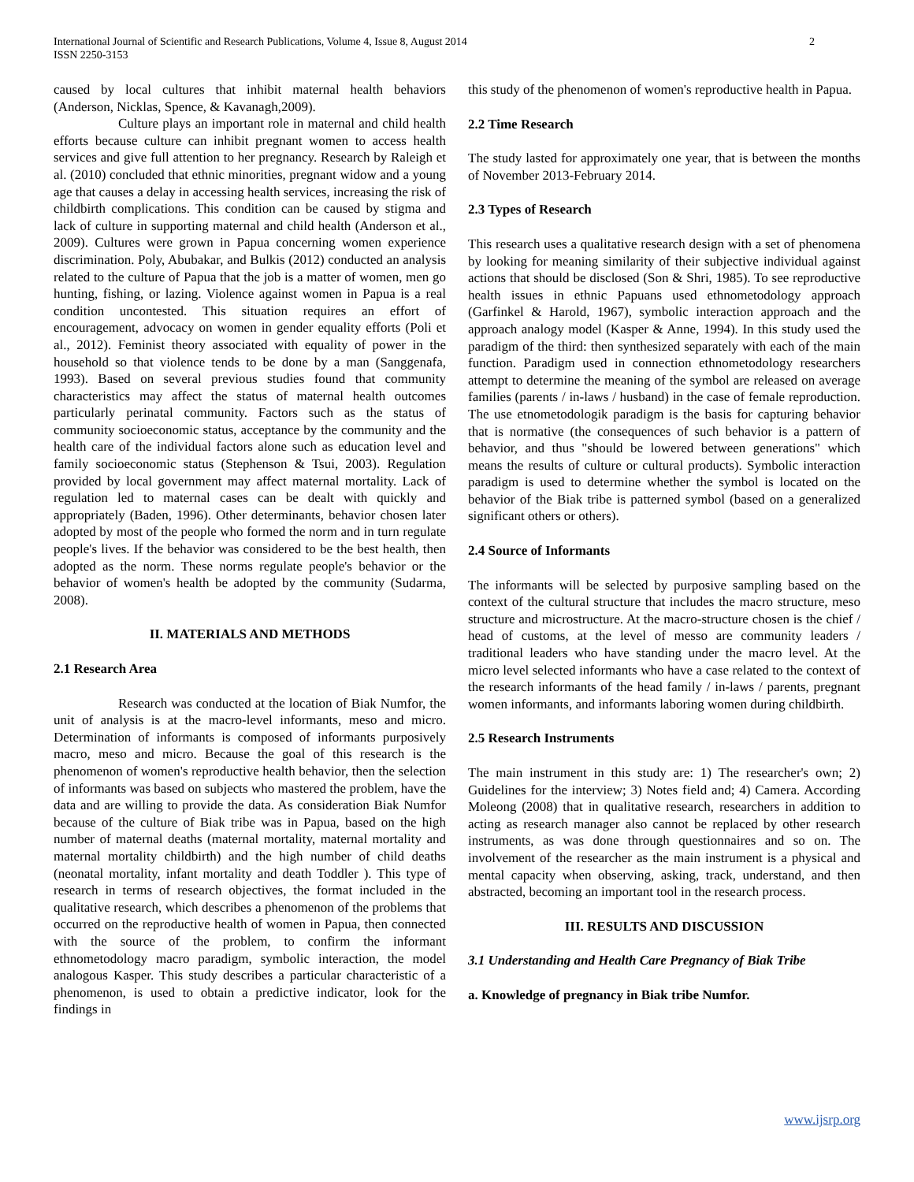International Journal of Scientific and Research Publications, Volume 4, Issue 8, August 2014
ISSN 2250-3153 2
caused by local cultures that inhibit maternal health behaviors (Anderson, Nicklas, Spence, & Kavanagh,2009).
Culture plays an important role in maternal and child health efforts because culture can inhibit pregnant women to access health services and give full attention to her pregnancy. Research by Raleigh et al. (2010) concluded that ethnic minorities, pregnant widow and a young age that causes a delay in accessing health services, increasing the risk of childbirth complications. This condition can be caused by stigma and lack of culture in supporting maternal and child health (Anderson et al., 2009). Cultures were grown in Papua concerning women experience discrimination. Poly, Abubakar, and Bulkis (2012) conducted an analysis related to the culture of Papua that the job is a matter of women, men go hunting, fishing, or lazing. Violence against women in Papua is a real condition uncontested. This situation requires an effort of encouragement, advocacy on women in gender equality efforts (Poli et al., 2012). Feminist theory associated with equality of power in the household so that violence tends to be done by a man (Sanggenafa, 1993). Based on several previous studies found that community characteristics may affect the status of maternal health outcomes particularly perinatal community. Factors such as the status of community socioeconomic status, acceptance by the community and the health care of the individual factors alone such as education level and family socioeconomic status (Stephenson & Tsui, 2003). Regulation provided by local government may affect maternal mortality. Lack of regulation led to maternal cases can be dealt with quickly and appropriately (Baden, 1996). Other determinants, behavior chosen later adopted by most of the people who formed the norm and in turn regulate people's lives. If the behavior was considered to be the best health, then adopted as the norm. These norms regulate people's behavior or the behavior of women's health be adopted by the community (Sudarma, 2008).
II. MATERIALS AND METHODS
2.1 Research Area
Research was conducted at the location of Biak Numfor, the unit of analysis is at the macro-level informants, meso and micro. Determination of informants is composed of informants purposively macro, meso and micro. Because the goal of this research is the phenomenon of women's reproductive health behavior, then the selection of informants was based on subjects who mastered the problem, have the data and are willing to provide the data. As consideration Biak Numfor because of the culture of Biak tribe was in Papua, based on the high number of maternal deaths (maternal mortality, maternal mortality and maternal mortality childbirth) and the high number of child deaths (neonatal mortality, infant mortality and death Toddler ). This type of research in terms of research objectives, the format included in the qualitative research, which describes a phenomenon of the problems that occurred on the reproductive health of women in Papua, then connected with the source of the problem, to confirm the informant ethnometodology macro paradigm, symbolic interaction, the model analogous Kasper. This study describes a particular characteristic of a phenomenon, is used to obtain a predictive indicator, look for the findings in
this study of the phenomenon of women's reproductive health in Papua.
2.2 Time Research
The study lasted for approximately one year, that is between the months of November 2013-February 2014.
2.3 Types of Research
This research uses a qualitative research design with a set of phenomena by looking for meaning similarity of their subjective individual against actions that should be disclosed (Son & Shri, 1985). To see reproductive health issues in ethnic Papuans used ethnometodology approach (Garfinkel & Harold, 1967), symbolic interaction approach and the approach analogy model (Kasper & Anne, 1994). In this study used the paradigm of the third: then synthesized separately with each of the main function. Paradigm used in connection ethnometodology researchers attempt to determine the meaning of the symbol are released on average families (parents / in-laws / husband) in the case of female reproduction. The use etnometodologik paradigm is the basis for capturing behavior that is normative (the consequences of such behavior is a pattern of behavior, and thus "should be lowered between generations" which means the results of culture or cultural products). Symbolic interaction paradigm is used to determine whether the symbol is located on the behavior of the Biak tribe is patterned symbol (based on a generalized significant others or others).
2.4 Source of Informants
The informants will be selected by purposive sampling based on the context of the cultural structure that includes the macro structure, meso structure and microstructure. At the macro-structure chosen is the chief / head of customs, at the level of messo are community leaders / traditional leaders who have standing under the macro level. At the micro level selected informants who have a case related to the context of the research informants of the head family / in-laws / parents, pregnant women informants, and informants laboring women during childbirth.
2.5 Research Instruments
The main instrument in this study are: 1) The researcher's own; 2) Guidelines for the interview; 3) Notes field and; 4) Camera. According Moleong (2008) that in qualitative research, researchers in addition to acting as research manager also cannot be replaced by other research instruments, as was done through questionnaires and so on. The involvement of the researcher as the main instrument is a physical and mental capacity when observing, asking, track, understand, and then abstracted, becoming an important tool in the research process.
III. RESULTS AND DISCUSSION
3.1 Understanding and Health Care Pregnancy of Biak Tribe
a. Knowledge of pregnancy in Biak tribe Numfor.
www.ijsrp.org